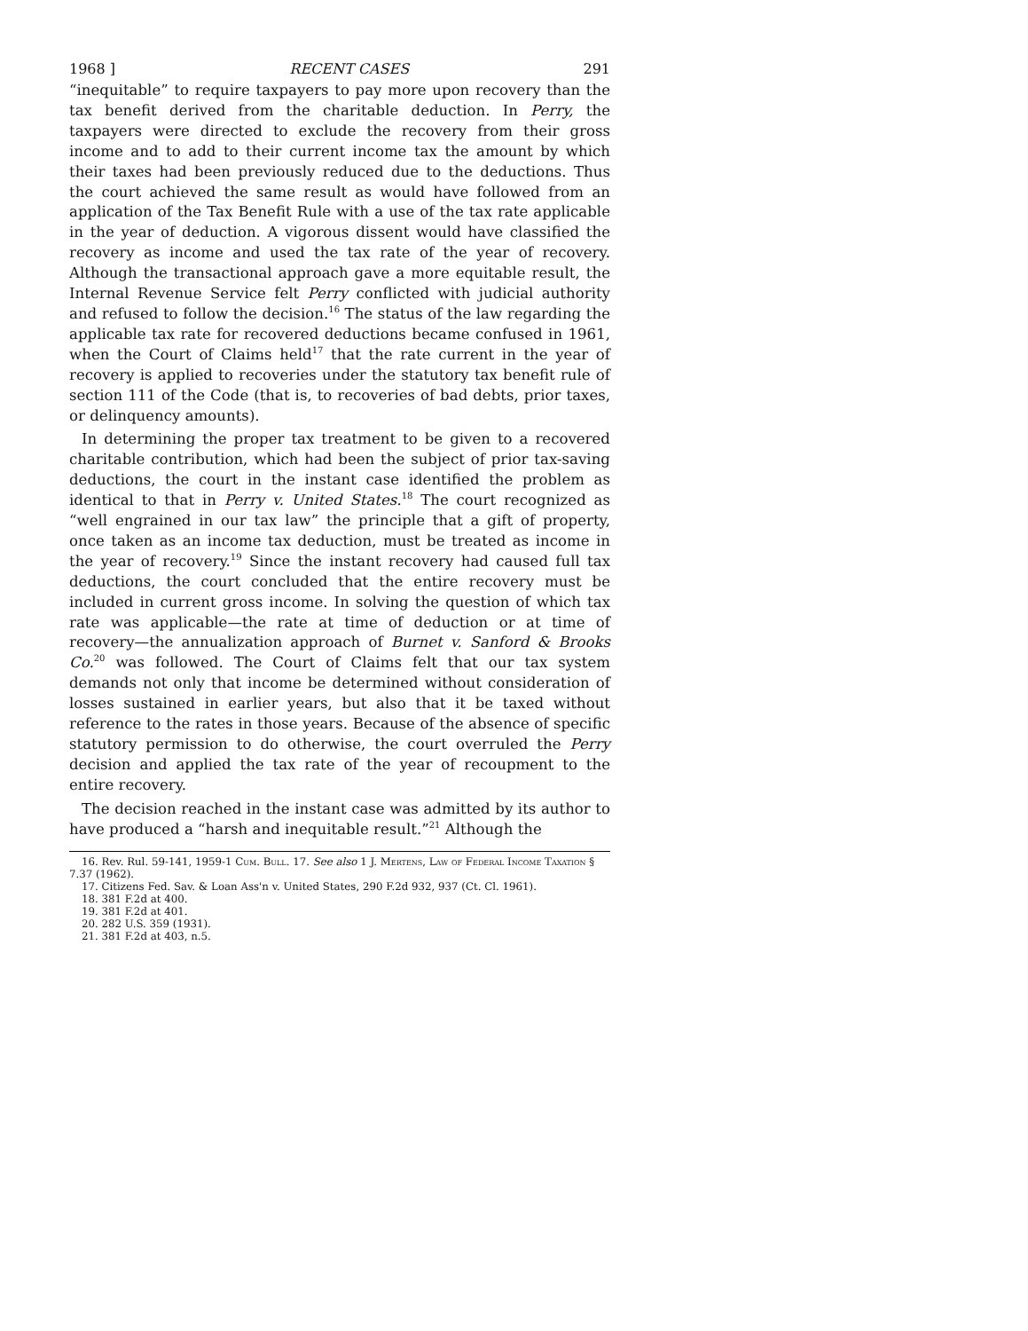1968 ] RECENT CASES 291
“inequitable” to require taxpayers to pay more upon recovery than the tax benefit derived from the charitable deduction. In Perry, the taxpayers were directed to exclude the recovery from their gross income and to add to their current income tax the amount by which their taxes had been previously reduced due to the deductions. Thus the court achieved the same result as would have followed from an application of the Tax Benefit Rule with a use of the tax rate applicable in the year of deduction. A vigorous dissent would have classified the recovery as income and used the tax rate of the year of recovery. Although the transactional approach gave a more equitable result, the Internal Revenue Service felt Perry conflicted with judicial authority and refused to follow the decision.<sup>16</sup> The status of the law regarding the applicable tax rate for recovered deductions became confused in 1961, when the Court of Claims held<sup>17</sup> that the rate current in the year of recovery is applied to recoveries under the statutory tax benefit rule of section 111 of the Code (that is, to recoveries of bad debts, prior taxes, or delinquency amounts).
In determining the proper tax treatment to be given to a recovered charitable contribution, which had been the subject of prior tax-saving deductions, the court in the instant case identified the problem as identical to that in Perry v. United States.<sup>18</sup> The court recognized as “well engrained in our tax law” the principle that a gift of property, once taken as an income tax deduction, must be treated as income in the year of recovery.<sup>19</sup> Since the instant recovery had caused full tax deductions, the court concluded that the entire recovery must be included in current gross income. In solving the question of which tax rate was applicable—the rate at time of deduction or at time of recovery—the annualization approach of Burnet v. Sanford & Brooks Co.<sup>20</sup> was followed. The Court of Claims felt that our tax system demands not only that income be determined without consideration of losses sustained in earlier years, but also that it be taxed without reference to the rates in those years. Because of the absence of specific statutory permission to do otherwise, the court overruled the Perry decision and applied the tax rate of the year of recoupment to the entire recovery.
The decision reached in the instant case was admitted by its author to have produced a “harsh and inequitable result.”<sup>21</sup> Although the
16. Rev. Rul. 59-141, 1959-1 Cum. Bull. 17. See also 1 J. Mertens, Law of Federal Income Taxation § 7.37 (1962).
17. Citizens Fed. Sav. & Loan Ass'n v. United States, 290 F.2d 932, 937 (Ct. Cl. 1961).
18. 381 F.2d at 400.
19. 381 F.2d at 401.
20. 282 U.S. 359 (1931).
21. 381 F.2d at 403, n.5.